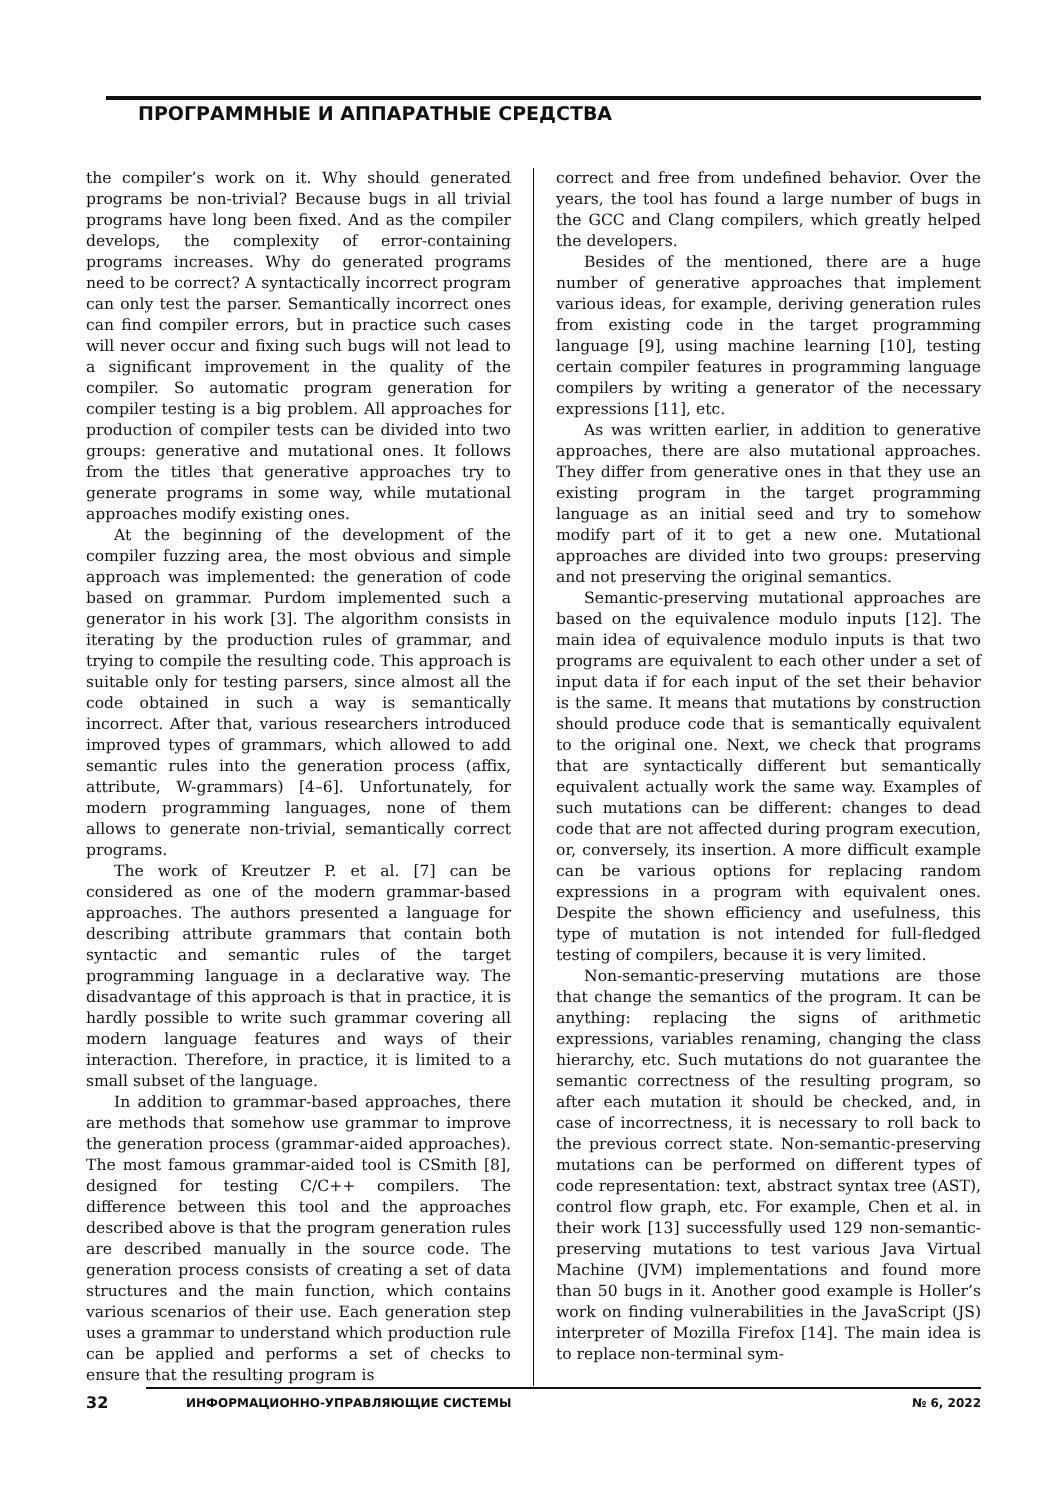ПРОГРАММНЫЕ И АППАРАТНЫЕ СРЕДСТВА
the compiler’s work on it. Why should generated programs be non-trivial? Because bugs in all trivial programs have long been fixed. And as the compiler develops, the complexity of error-containing programs increases. Why do generated programs need to be correct? A syntactically incorrect program can only test the parser. Semantically incorrect ones can find compiler errors, but in practice such cases will never occur and fixing such bugs will not lead to a significant improvement in the quality of the compiler. So automatic program generation for compiler testing is a big problem. All approaches for production of compiler tests can be divided into two groups: generative and mutational ones. It follows from the titles that generative approaches try to generate programs in some way, while mutational approaches modify existing ones.
At the beginning of the development of the compiler fuzzing area, the most obvious and simple approach was implemented: the generation of code based on grammar. Purdom implemented such a generator in his work [3]. The algorithm consists in iterating by the production rules of grammar, and trying to compile the resulting code. This approach is suitable only for testing parsers, since almost all the code obtained in such a way is semantically incorrect. After that, various researchers introduced improved types of grammars, which allowed to add semantic rules into the generation process (affix, attribute, W-grammars) [4–6]. Unfortunately, for modern programming languages, none of them allows to generate non-trivial, semantically correct programs.
The work of Kreutzer P. et al. [7] can be considered as one of the modern grammar-based approaches. The authors presented a language for describing attribute grammars that contain both syntactic and semantic rules of the target programming language in a declarative way. The disadvantage of this approach is that in practice, it is hardly possible to write such grammar covering all modern language features and ways of their interaction. Therefore, in practice, it is limited to a small subset of the language.
In addition to grammar-based approaches, there are methods that somehow use grammar to improve the generation process (grammar-aided approaches). The most famous grammar-aided tool is CSmith [8], designed for testing C/C++ compilers. The difference between this tool and the approaches described above is that the program generation rules are described manually in the source code. The generation process consists of creating a set of data structures and the main function, which contains various scenarios of their use. Each generation step uses a grammar to understand which production rule can be applied and performs a set of checks to ensure that the resulting program is
correct and free from undefined behavior. Over the years, the tool has found a large number of bugs in the GCC and Clang compilers, which greatly helped the developers.
Besides of the mentioned, there are a huge number of generative approaches that implement various ideas, for example, deriving generation rules from existing code in the target programming language [9], using machine learning [10], testing certain compiler features in programming language compilers by writing a generator of the necessary expressions [11], etc.
As was written earlier, in addition to generative approaches, there are also mutational approaches. They differ from generative ones in that they use an existing program in the target programming language as an initial seed and try to somehow modify part of it to get a new one. Mutational approaches are divided into two groups: preserving and not preserving the original semantics.
Semantic-preserving mutational approaches are based on the equivalence modulo inputs [12]. The main idea of equivalence modulo inputs is that two programs are equivalent to each other under a set of input data if for each input of the set their behavior is the same. It means that mutations by construction should produce code that is semantically equivalent to the original one. Next, we check that programs that are syntactically different but semantically equivalent actually work the same way. Examples of such mutations can be different: changes to dead code that are not affected during program execution, or, conversely, its insertion. A more difficult example can be various options for replacing random expressions in a program with equivalent ones. Despite the shown efficiency and usefulness, this type of mutation is not intended for full-fledged testing of compilers, because it is very limited.
Non-semantic-preserving mutations are those that change the semantics of the program. It can be anything: replacing the signs of arithmetic expressions, variables renaming, changing the class hierarchy, etc. Such mutations do not guarantee the semantic correctness of the resulting program, so after each mutation it should be checked, and, in case of incorrectness, it is necessary to roll back to the previous correct state. Non-semantic-preserving mutations can be performed on different types of code representation: text, abstract syntax tree (AST), control flow graph, etc. For example, Chen et al. in their work [13] successfully used 129 non-semantic-preserving mutations to test various Java Virtual Machine (JVM) implementations and found more than 50 bugs in it. Another good example is Holler’s work on finding vulnerabilities in the JavaScript (JS) interpreter of Mozilla Firefox [14]. The main idea is to replace non-terminal sym-
32 ИНФОРМАЦИОННО-УПРАВЛЯЮЩИЕ СИСТЕМЫ № 6, 2022